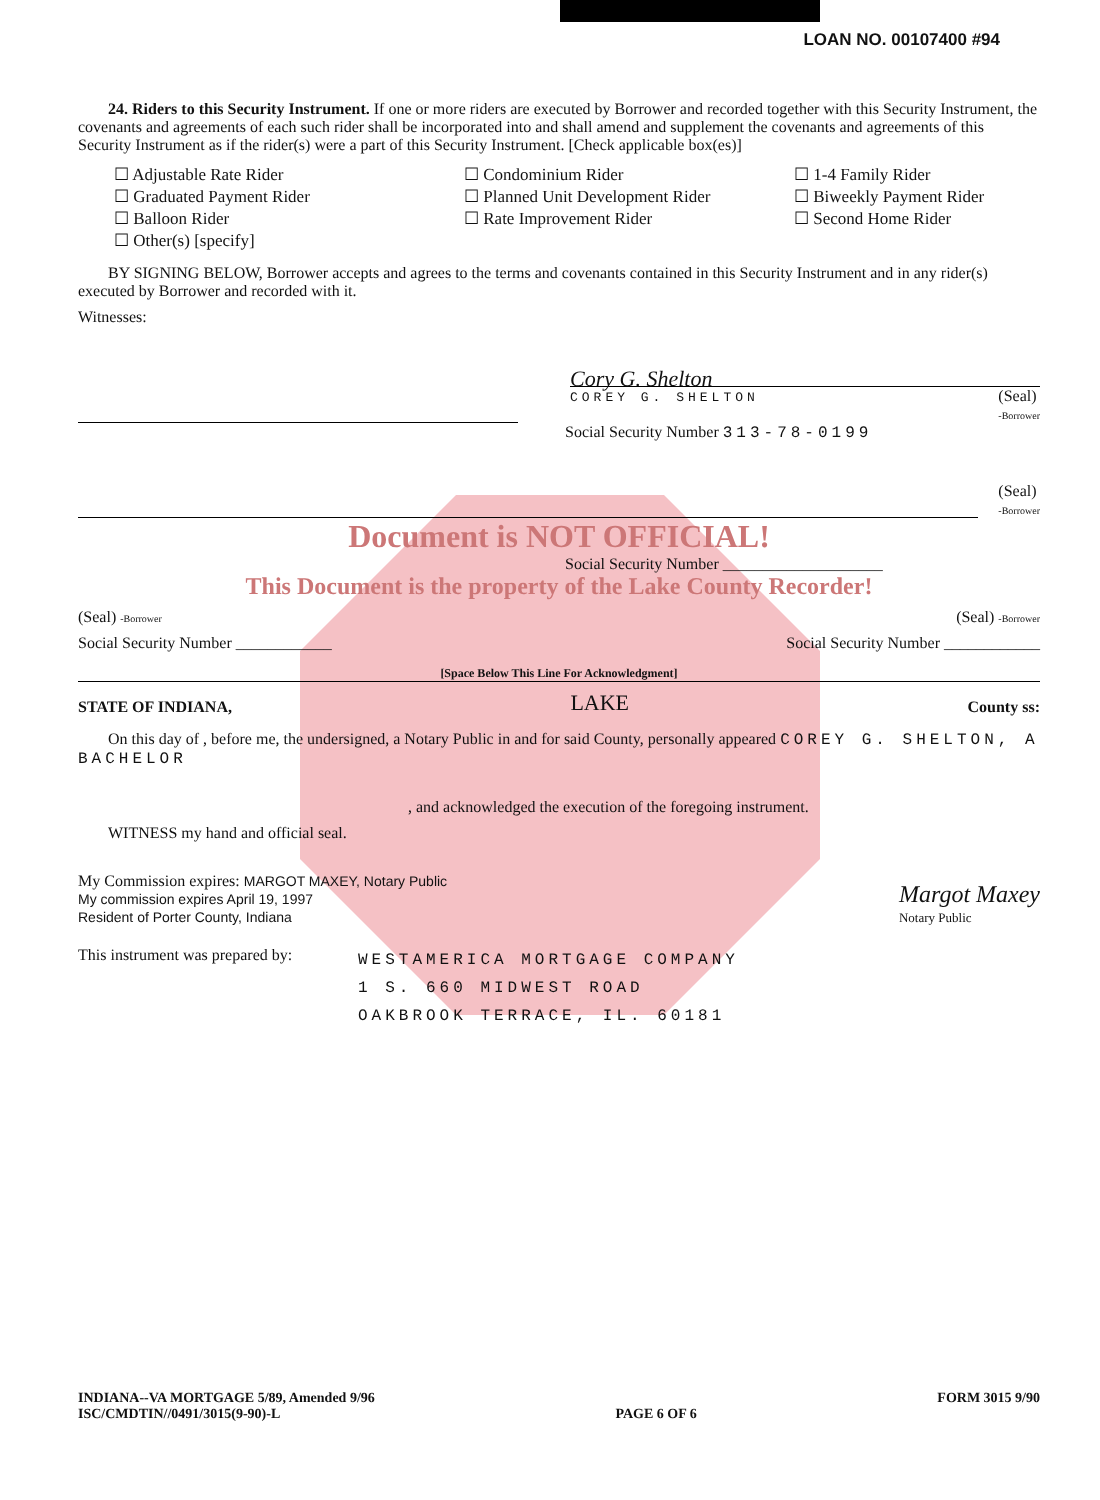LOAN NO. 00107400 #94
24. Riders to this Security Instrument. If one or more riders are executed by Borrower and recorded together with this Security Instrument, the covenants and agreements of each such rider shall be incorporated into and shall amend and supplement the covenants and agreements of this Security Instrument as if the rider(s) were a part of this Security Instrument. [Check applicable box(es)]
☐ Adjustable Rate Rider
☐ Condominium Rider
☐ 1-4 Family Rider
☐ Graduated Payment Rider
☐ Planned Unit Development Rider
☐ Biweekly Payment Rider
☐ Balloon Rider
☐ Rate Improvement Rider
☐ Second Home Rider
☐ Other(s) [specify]
BY SIGNING BELOW, Borrower accepts and agrees to the terms and covenants contained in this Security Instrument and in any rider(s) executed by Borrower and recorded with it.
Witnesses:
Cory G. Shelton
COREY G. SHELTON (Seal)
-Borrower
Social Security Number 313-78-0199
(Seal)
-Borrower
Document is NOT OFFICIAL!
Social Security Number ____________________
This Document is the property of the Lake County Recorder!
(Seal) -Borrower
(Seal) -Borrower
Social Security Number ____________
Social Security Number ____________
[Space Below This Line For Acknowledgment]
STATE OF INDIANA, LAKE County ss:
On this day of , before me, the undersigned, a Notary Public in and for said County, personally appeared COREY G. SHELTON, A BACHELOR
, and acknowledged the execution of the foregoing instrument.
WITNESS my hand and official seal.
My Commission expires: MARGOT MAXEY, Notary Public
My commission expires April 19, 1997
Resident of Porter County, Indiana
Margot Maxey
Notary Public
This instrument was prepared by:
WESTAMERICA MORTGAGE COMPANY
1 S. 660 MIDWEST ROAD
OAKBROOK TERRACE, IL. 60181
INDIANA--VA MORTGAGE 5/89, Amended 9/96
ISC/CMDTIN//0491/3015(9-90)-L
PAGE 6 OF 6 FORM 3015 9/90